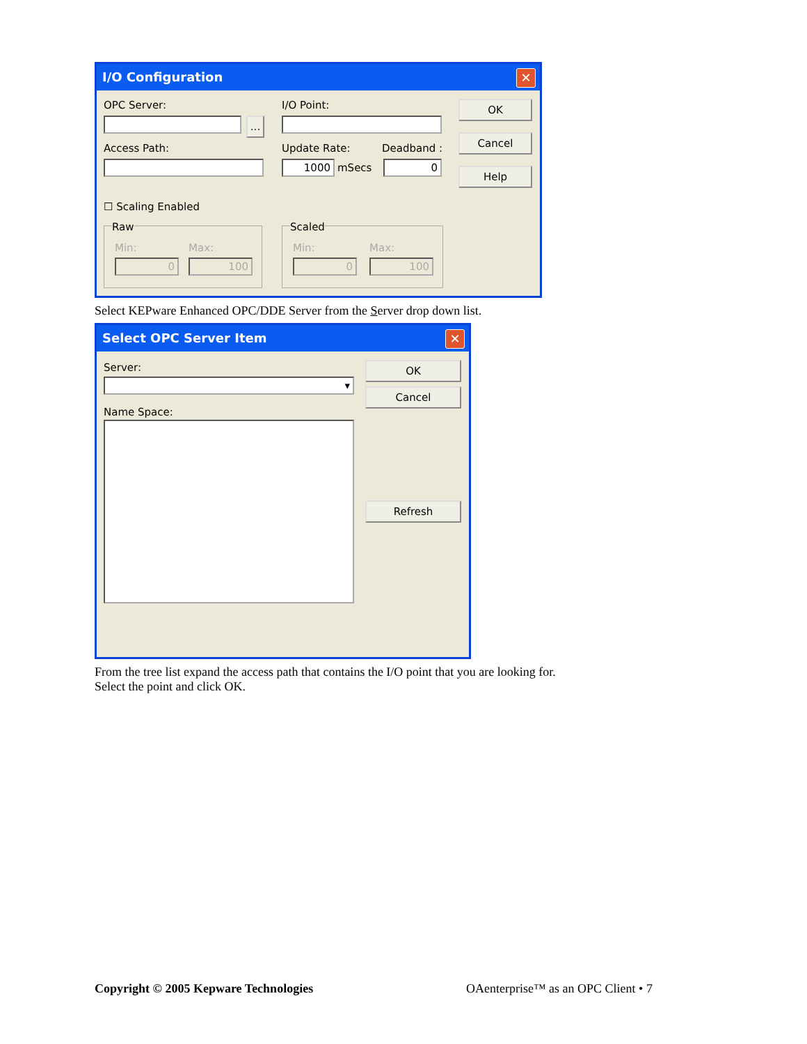I/O Configuration
✕
OPC Server:
...
I/O Point: OK
Cancel
Help
Access Path: Update Rate: Deadband :
1000 mSecs 0
☐ Scaling Enabled
Raw
Min: Max:
0 100
Scaled
Min: Max:
0 100
Select KEPware Enhanced OPC/DDE Server from the Server drop down list.
Select OPC Server Item
✕
Server:
▾
OK
Cancel
Name Space:
Refresh
From the tree list expand the access path that contains the I/O point that you are looking for.
Select the point and click OK.
Copyright © 2005 Kepware Technologies
OAenterprise™ as an OPC Client • 7